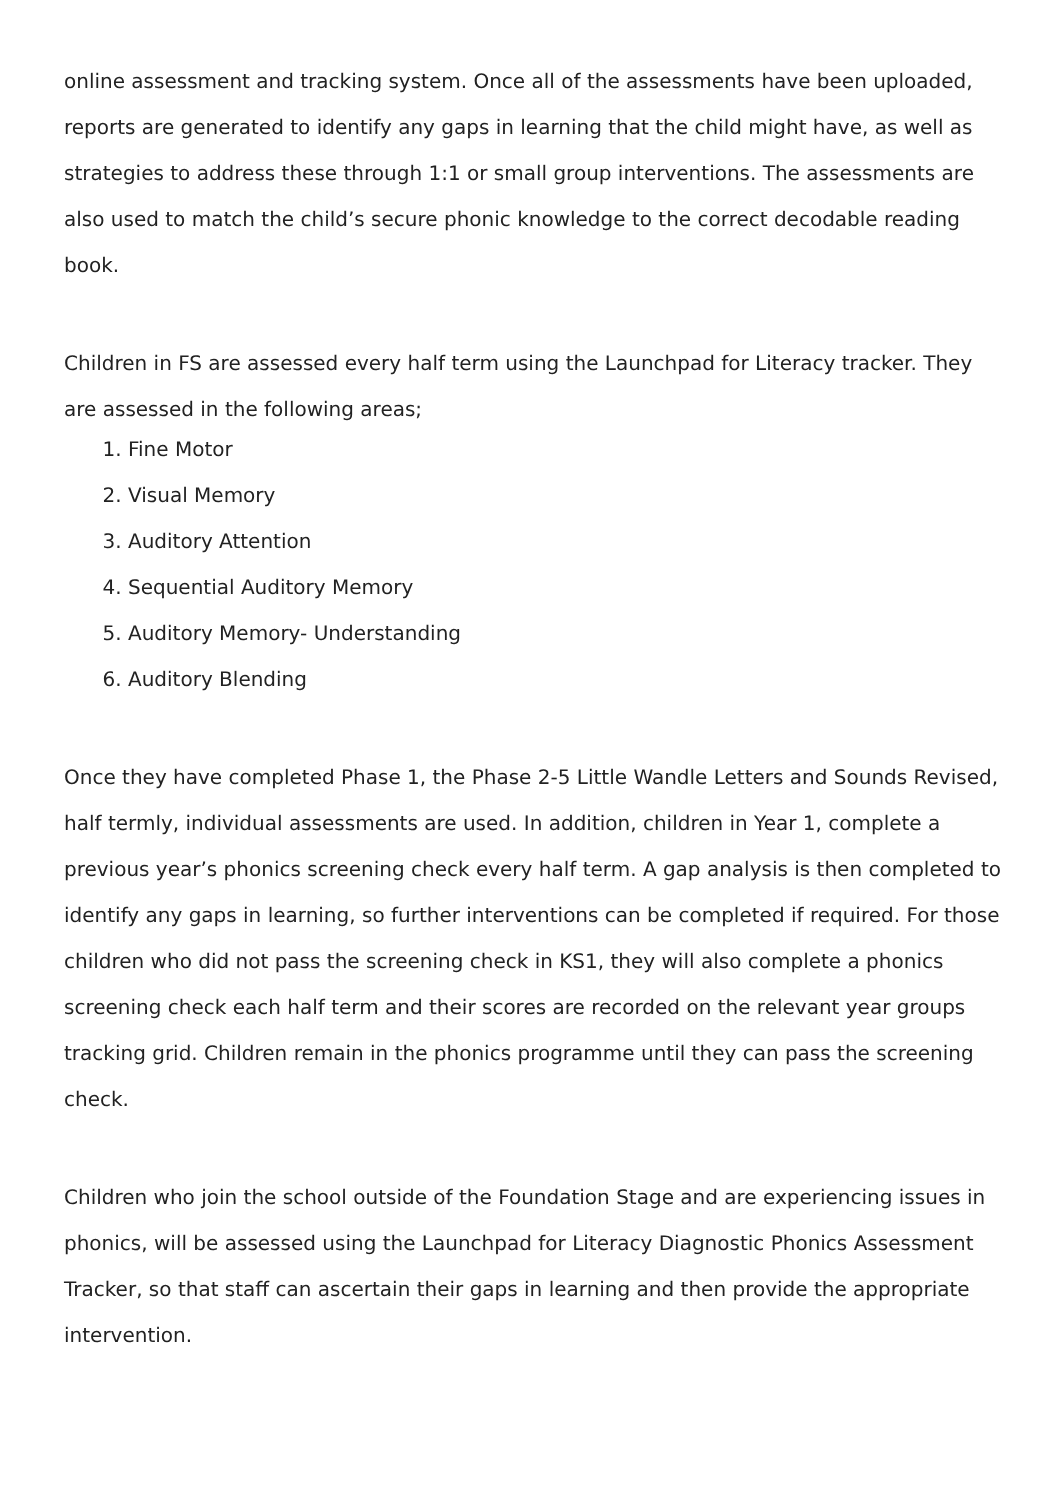online assessment and tracking system. Once all of the assessments have been uploaded, reports are generated to identify any gaps in learning that the child might have, as well as strategies to address these through 1:1 or small group interventions. The assessments are also used to match the child’s secure phonic knowledge to the correct decodable reading book.
Children in FS are assessed every half term using the Launchpad for Literacy tracker. They are assessed in the following areas;
1. Fine Motor
2. Visual Memory
3. Auditory Attention
4. Sequential Auditory Memory
5. Auditory Memory- Understanding
6. Auditory Blending
Once they have completed Phase 1, the Phase 2-5 Little Wandle Letters and Sounds Revised, half termly, individual assessments are used. In addition, children in Year 1, complete a previous year’s phonics screening check every half term. A gap analysis is then completed to identify any gaps in learning, so further interventions can be completed if required. For those children who did not pass the screening check in KS1, they will also complete a phonics screening check each half term and their scores are recorded on the relevant year groups tracking grid. Children remain in the phonics programme until they can pass the screening check.
Children who join the school outside of the Foundation Stage and are experiencing issues in phonics, will be assessed using the Launchpad for Literacy Diagnostic Phonics Assessment Tracker, so that staff can ascertain their gaps in learning and then provide the appropriate intervention.